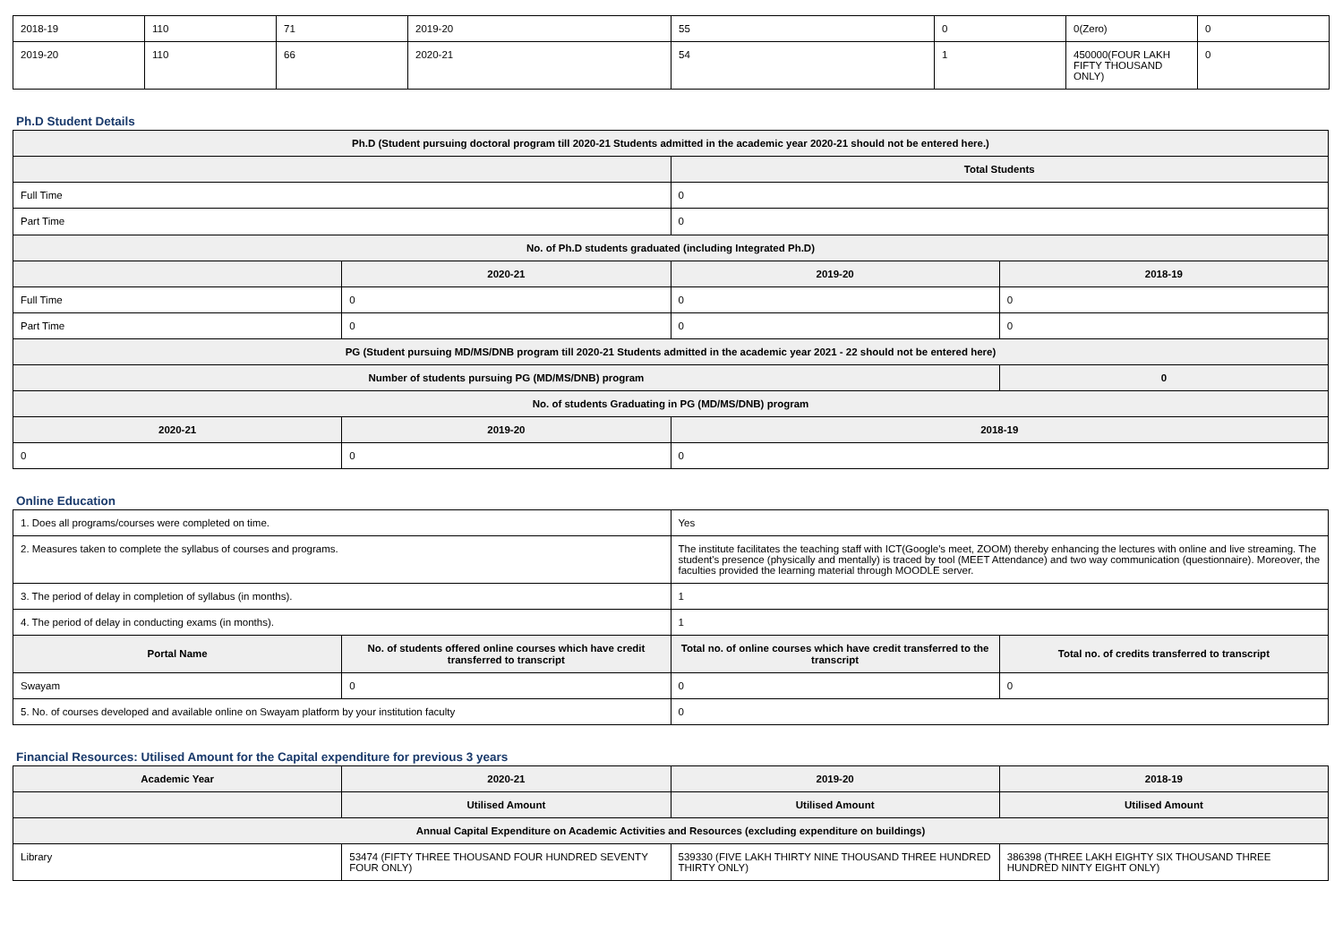| 2018-19 | 110 | 71 | 2019-20 | 55 | 0 | 0(Zero) | 0 |
| 2019-20 | 110 | 66 | 2020-21 | 54 | 1 | 450000(FOUR LAKH FIFTY THOUSAND ONLY) | 0 |
Ph.D Student Details
| Ph.D (Student pursuing doctoral program till 2020-21 Students admitted in the academic year 2020-21 should not be entered here.) | | | |
| --- | --- | --- | --- |
| | | Total Students | |
| Full Time | | 0 | |
| Part Time | | 0 | |
| No. of Ph.D students graduated (including Integrated Ph.D) | | | |
| | 2020-21 | 2019-20 | 2018-19 |
| Full Time | 0 | 0 | 0 |
| Part Time | 0 | 0 | 0 |
| PG (Student pursuing MD/MS/DNB program till 2020-21 Students admitted in the academic year 2021 - 22 should not be entered here) | | | |
| Number of students pursuing PG (MD/MS/DNB) program | | | 0 |
| No. of students Graduating in PG (MD/MS/DNB) program | | | |
| 2020-21 | 2019-20 | 2018-19 | |
| 0 | 0 | 0 | |
Online Education
| 1. Does all programs/courses were completed on time. | | Yes | |
| 2. Measures taken to complete the syllabus of courses and programs. | | The institute facilitates the teaching staff with ICT(Google's meet, ZOOM) thereby enhancing the lectures with online and live streaming. The student's presence (physically and mentally) is traced by tool (MEET Attendance) and two way communication (questionnaire). Moreover, the faculties provided the learning material through MOODLE server. | |
| 3. The period of delay in completion of syllabus (in months). | | 1 | |
| 4. The period of delay in conducting exams (in months). | | 1 | |
| Portal Name | No. of students offered online courses which have credit transferred to transcript | Total no. of online courses which have credit transferred to the transcript | Total no. of credits transferred to transcript |
| Swayam | 0 | 0 | 0 |
| 5. No. of courses developed and available online on Swayam platform by your institution faculty | | 0 | |
Financial Resources: Utilised Amount for the Capital expenditure for previous 3 years
| Academic Year | 2020-21 | 2019-20 | 2018-19 |
| --- | --- | --- | --- |
| | Utilised Amount | Utilised Amount | Utilised Amount |
| Annual Capital Expenditure on Academic Activities and Resources (excluding expenditure on buildings) | | | |
| Library | 53474 (FIFTY THREE THOUSAND FOUR HUNDRED SEVENTY FOUR ONLY) | 539330 (FIVE LAKH THIRTY NINE THOUSAND THREE HUNDRED THIRTY ONLY) | 386398 (THREE LAKH EIGHTY SIX THOUSAND THREE HUNDRED NINTY EIGHT ONLY) |